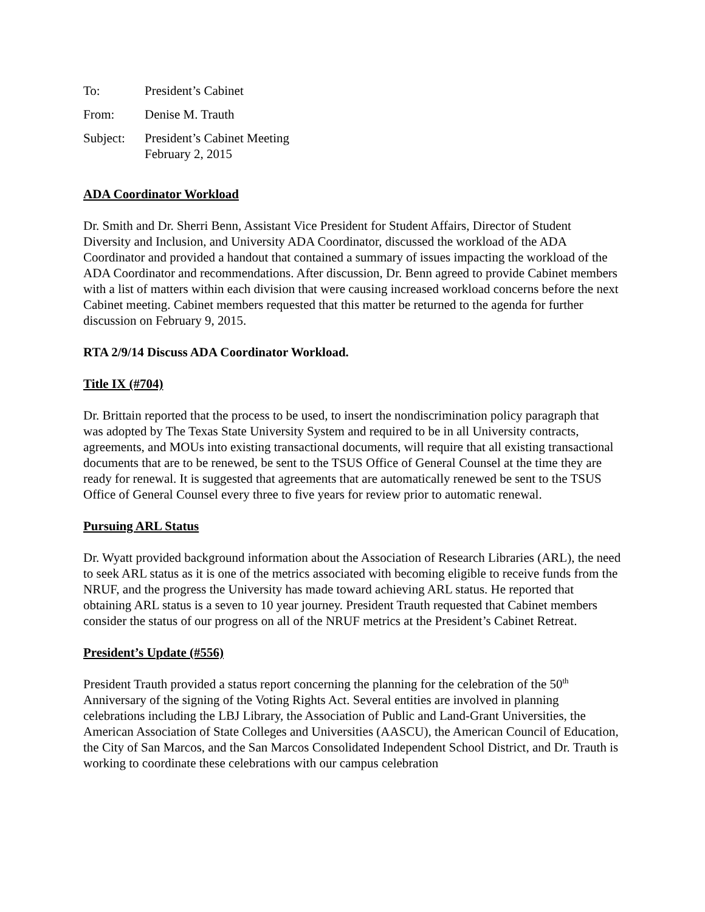To: President’s Cabinet
From: Denise M. Trauth
Subject: President’s Cabinet Meeting
February 2, 2015
ADA Coordinator Workload
Dr. Smith and Dr. Sherri Benn, Assistant Vice President for Student Affairs, Director of Student Diversity and Inclusion, and University ADA Coordinator, discussed the workload of the ADA Coordinator and provided a handout that contained a summary of issues impacting the workload of the ADA Coordinator and recommendations. After discussion, Dr. Benn agreed to provide Cabinet members with a list of matters within each division that were causing increased workload concerns before the next Cabinet meeting. Cabinet members requested that this matter be returned to the agenda for further discussion on February 9, 2015.
RTA 2/9/14 Discuss ADA Coordinator Workload.
Title IX (#704)
Dr. Brittain reported that the process to be used, to insert the nondiscrimination policy paragraph that was adopted by The Texas State University System and required to be in all University contracts, agreements, and MOUs into existing transactional documents, will require that all existing transactional documents that are to be renewed, be sent to the TSUS Office of General Counsel at the time they are ready for renewal. It is suggested that agreements that are automatically renewed be sent to the TSUS Office of General Counsel every three to five years for review prior to automatic renewal.
Pursuing ARL Status
Dr. Wyatt provided background information about the Association of Research Libraries (ARL), the need to seek ARL status as it is one of the metrics associated with becoming eligible to receive funds from the NRUF, and the progress the University has made toward achieving ARL status. He reported that obtaining ARL status is a seven to 10 year journey. President Trauth requested that Cabinet members consider the status of our progress on all of the NRUF metrics at the President’s Cabinet Retreat.
President’s Update (#556)
President Trauth provided a status report concerning the planning for the celebration of the 50<sup>th</sup> Anniversary of the signing of the Voting Rights Act. Several entities are involved in planning celebrations including the LBJ Library, the Association of Public and Land-Grant Universities, the American Association of State Colleges and Universities (AASCU), the American Council of Education, the City of San Marcos, and the San Marcos Consolidated Independent School District, and Dr. Trauth is working to coordinate these celebrations with our campus celebration